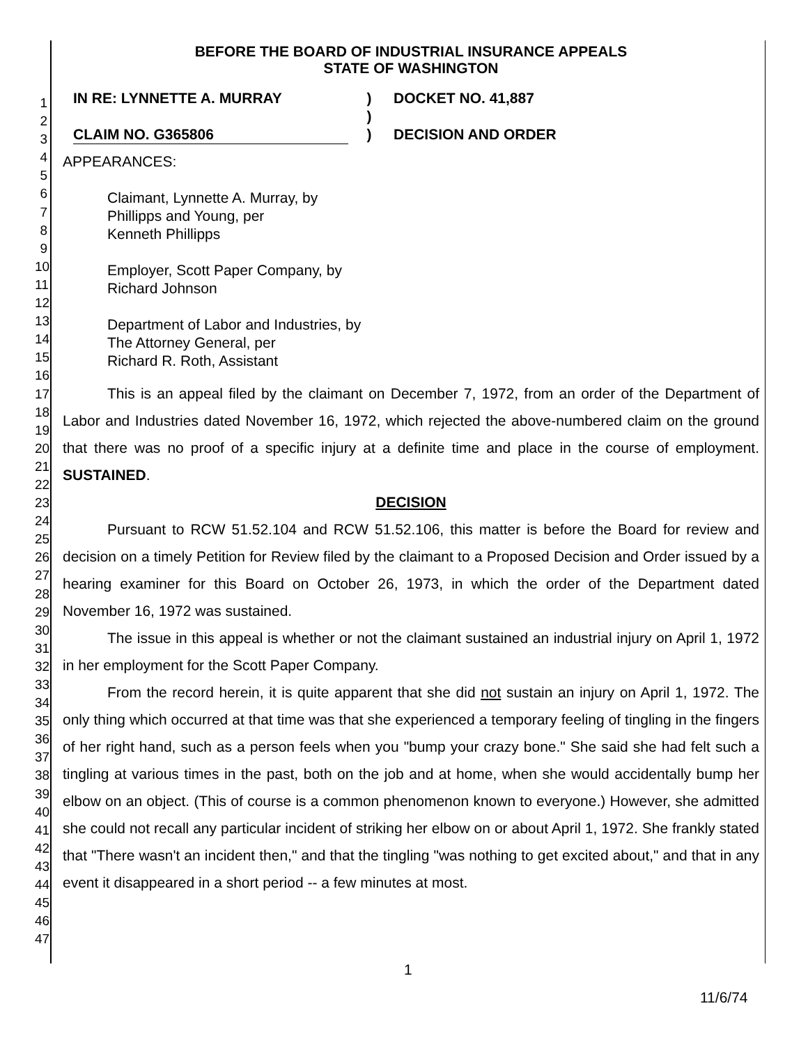1
2
3
4
5
6
7
8
9
10
11
12
13
14
15
16
17
18
19
20
21
22
23
24
25
26
27
28
29
30
31
32
33
34
35
36
37
38
39
40
41
42
43
44
45
46
47
BEFORE THE BOARD OF INDUSTRIAL INSURANCE APPEALS
STATE OF WASHINGTON
IN RE: LYNNETTE A. MURRAY
CLAIM NO. G365806
)
)
)
DOCKET NO. 41,887
DECISION AND ORDER
APPEARANCES:
Claimant, Lynnette A. Murray, by
Phillipps and Young, per
Kenneth Phillipps
Employer, Scott Paper Company, by
Richard Johnson
Department of Labor and Industries, by
The Attorney General, per
Richard R. Roth, Assistant
This is an appeal filed by the claimant on December 7, 1972, from an order of the Department of Labor and Industries dated November 16, 1972, which rejected the above-numbered claim on the ground that there was no proof of a specific injury at a definite time and place in the course of employment. SUSTAINED.
DECISION
Pursuant to RCW 51.52.104 and RCW 51.52.106, this matter is before the Board for review and decision on a timely Petition for Review filed by the claimant to a Proposed Decision and Order issued by a hearing examiner for this Board on October 26, 1973, in which the order of the Department dated November 16, 1972 was sustained.
The issue in this appeal is whether or not the claimant sustained an industrial injury on April 1, 1972 in her employment for the Scott Paper Company.
From the record herein, it is quite apparent that she did not sustain an injury on April 1, 1972. The only thing which occurred at that time was that she experienced a temporary feeling of tingling in the fingers of her right hand, such as a person feels when you "bump your crazy bone." She said she had felt such a tingling at various times in the past, both on the job and at home, when she would accidentally bump her elbow on an object. (This of course is a common phenomenon known to everyone.) However, she admitted she could not recall any particular incident of striking her elbow on or about April 1, 1972. She frankly stated that "There wasn't an incident then," and that the tingling "was nothing to get excited about," and that in any event it disappeared in a short period -- a few minutes at most.
1
11/6/74